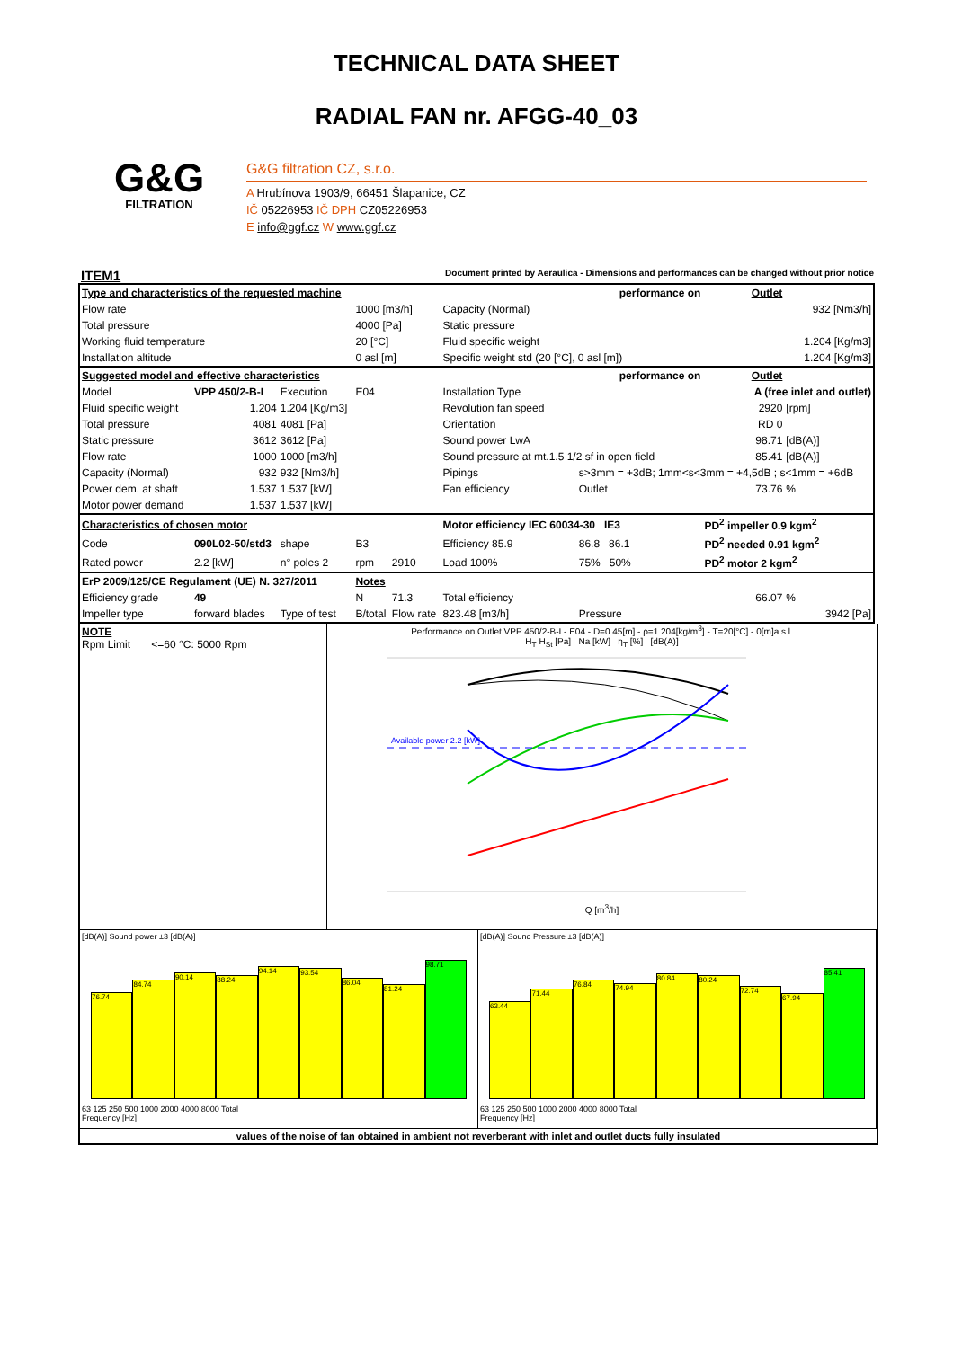TECHNICAL DATA SHEET
RADIAL FAN nr. AFGG-40_03
G&G
FILTRATION
G&G filtration CZ, s.r.o.
A Hrubínova 1903/9, 66451 Šlapanice, CZ
IČ 05226953 IČ DPH CZ05226953
E info@ggf.cz W www.ggf.cz
ITEM1 Document printed by Aeraulica - Dimensions and performances can be changed without prior notice
| Type and characteristics of the requested machine | | | | | performance on | | Outlet | |
| Flow rate | | | 1000 [m3/h] | | Capacity (Normal) | | 932 [Nm3/h] | |
| Total pressure | | | 4000 [Pa] | | Static pressure | | | |
| Working fluid temperature | | | 20 [°C] | | Fluid specific weight | | 1.204 [Kg/m3] | |
| Installation altitude | | | 0 asl [m] | | Specific weight std (20 [°C], 0 asl [m]) | | 1.204 [Kg/m3] | |
| Suggested model and effective characteristics | | | | | performance on | | Outlet | |
| Model | VPP 450/2-B-I | Execution | E04 | | Installation Type | A (free inlet and outlet) | | |
| Fluid specific weight | 1.204 | 1.204 [Kg/m3] | | | Revolution fan speed | | 2920 | [rpm] |
| Total pressure | 4081 | 4081 [Pa] | | | Orientation | | RD 0 | |
| Static pressure | 3612 | 3612 [Pa] | | | Sound power LwA | | 98.71 | [dB(A)] |
| Flow rate | 1000 | 1000 [m3/h] | | | Sound pressure at mt.1.5 1/2 sf in open field | | 85.41 | [dB(A)] |
| Capacity (Normal) | 932 | 932 [Nm3/h] | | | Pipings | s>3mm = +3dB; 1mm<s<3mm = +4,5dB ; s<1mm = +6dB | | |
| Power dem. at shaft | 1.537 | 1.537 [kW] | | | Fan efficiency | Outlet | 73.76 | % |
| Motor power demand | 1.537 | 1.537 [kW] | | | | | | |
| Characteristics of chosen motor | | | | | Motor efficiency IEC 60034-30 IE3 | | PD<sup>2</sup> impeller 0.9 kgm<sup>2</sup> | |
| Code | 090L02-50/std3 | shape | B3 | | Efficiency 85.9 | 86.8 86.1 | PD<sup>2</sup> needed 0.91 kgm<sup>2</sup> | |
| Rated power | 2.2 [kW] | n° poles 2 | rpm | 2910 | Load 100% | 75% 50% | PD<sup>2</sup> motor 2 kgm<sup>2</sup> | |
| ErP 2009/125/CE Regulament (UE) N. 327/2011 | | | Notes | | | | | |
| Efficiency grade | 49 | | N | 71.3 | Total efficiency | | 66.07 | % |
| Impeller type | forward blades | Type of test | B/total | Flow rate | 823.48 [m3/h] | Pressure | 3942 [Pa] | |
NOTE
Rpm Limit <=60 °C: 5000 Rpm
Performance on Outlet VPP 450/2-B-I - E04 - D=0.45[m] - ρ=1.204[kg/m<sup>3</sup>] - T=20[°C] - 0[m]a.s.l.
H<sub>T</sub> H<sub>St</sub> [Pa] Na [kW] η<sub>T</sub> [%] [dB(A)]
Available power 2.2 [kW]
Q [m<sup>3</sup>/h]
[dB(A)] Sound power ±3 [dB(A)]
76.74
84.74
90.14
88.24
94.14
93.54
86.04
81.24
98.71
63 125 250 500 1000 2000 4000 8000 Total
Frequency [Hz]
[dB(A)] Sound Pressure ±3 [dB(A)]
63.44
71.44
76.84
74.94
80.84
80.24
72.74
67.94
85.41
63 125 250 500 1000 2000 4000 8000 Total
Frequency [Hz]
values of the noise of fan obtained in ambient not reverberant with inlet and outlet ducts fully insulated